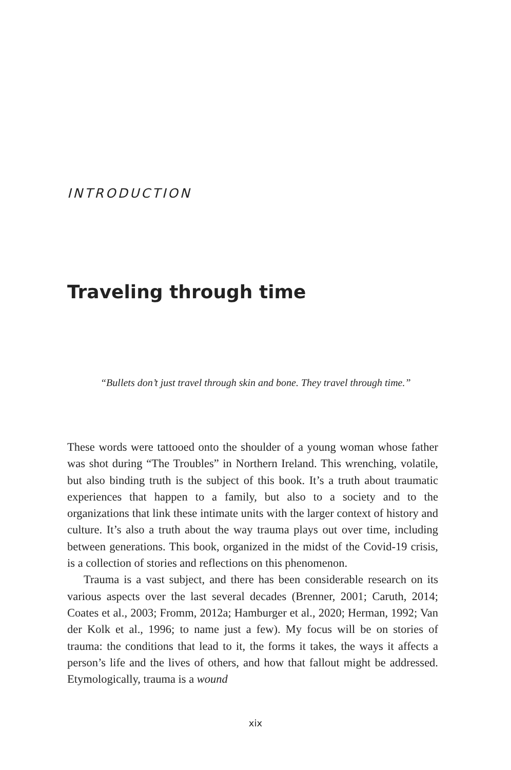INTRODUCTION
Traveling through time
“Bullets don’t just travel through skin and bone. They travel through time.”
These words were tattooed onto the shoulder of a young woman whose father was shot during “The Troubles” in Northern Ireland. This wrenching, volatile, but also binding truth is the subject of this book. It’s a truth about traumatic experiences that happen to a family, but also to a society and to the organizations that link these intimate units with the larger context of history and culture. It’s also a truth about the way trauma plays out over time, including between generations. This book, organized in the midst of the Covid-19 crisis, is a collection of stories and reflections on this phenomenon.
Trauma is a vast subject, and there has been considerable research on its various aspects over the last several decades (Brenner, 2001; Caruth, 2014; Coates et al., 2003; Fromm, 2012a; Hamburger et al., 2020; Herman, 1992; Van der Kolk et al., 1996; to name just a few). My focus will be on stories of trauma: the conditions that lead to it, the forms it takes, the ways it affects a person’s life and the lives of others, and how that fallout might be addressed. Etymologically, trauma is a wound
xix